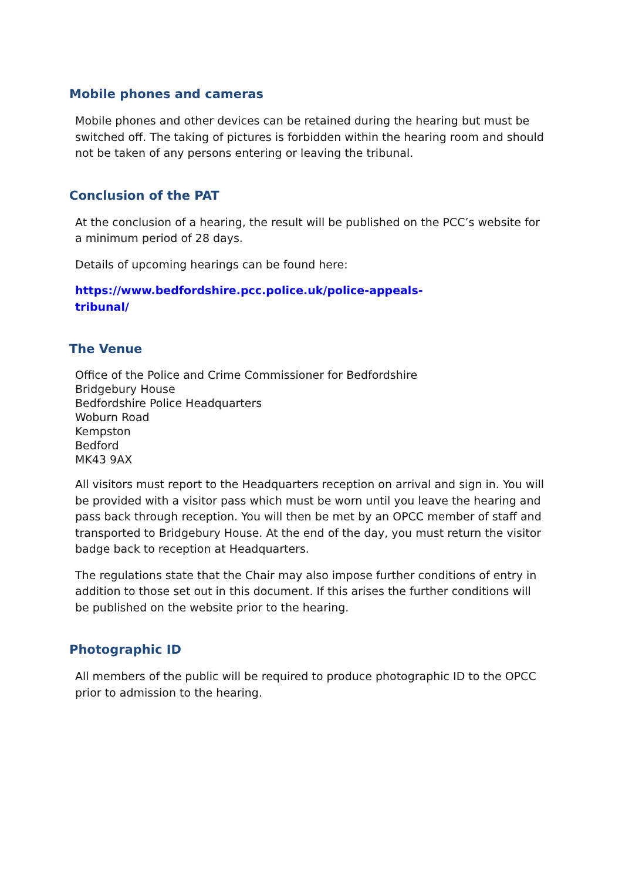Mobile phones and cameras
Mobile phones and other devices can be retained during the hearing but must be switched off. The taking of pictures is forbidden within the hearing room and should not be taken of any persons entering or leaving the tribunal.
Conclusion of the PAT
At the conclusion of a hearing, the result will be published on the PCC’s website for a minimum period of 28 days.
Details of upcoming hearings can be found here:
https://www.bedfordshire.pcc.police.uk/police-appeals-
tribunal/
The Venue
Office of the Police and Crime Commissioner for Bedfordshire
Bridgebury House
Bedfordshire Police Headquarters
Woburn Road
Kempston
Bedford
MK43 9AX
All visitors must report to the Headquarters reception on arrival and sign in. You will be provided with a visitor pass which must be worn until you leave the hearing and pass back through reception. You will then be met by an OPCC member of staff and transported to Bridgebury House. At the end of the day, you must return the visitor badge back to reception at Headquarters.
The regulations state that the Chair may also impose further conditions of entry in addition to those set out in this document. If this arises the further conditions will be published on the website prior to the hearing.
Photographic ID
All members of the public will be required to produce photographic ID to the OPCC prior to admission to the hearing.